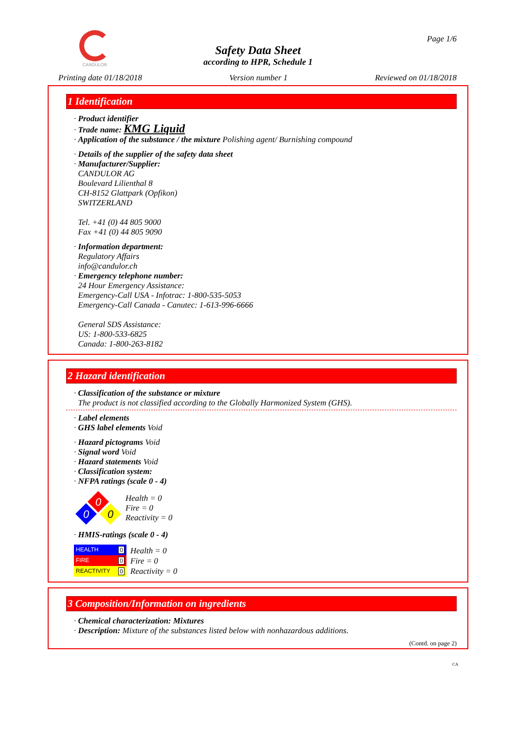CANDULOR
Page 1/6
Safety Data Sheet
according to HPR, Schedule 1
Printing date 01/18/2018 Version number 1 Reviewed on 01/18/2018
1 Identification
· Product identifier
· Trade name: KMG Liquid
· Application of the substance / the mixture Polishing agent/ Burnishing compound
· Details of the supplier of the safety data sheet
· Manufacturer/Supplier:
CANDULOR AG
Boulevard Lilienthal 8
CH-8152 Glattpark (Opfikon)
SWITZERLAND
Tel. +41 (0) 44 805 9000
Fax +41 (0) 44 805 9090
· Information department:
Regulatory Affairs
info@candulor.ch
· Emergency telephone number:
24 Hour Emergency Assistance:
Emergency-Call USA - Infotrac: 1-800-535-5053
Emergency-Call Canada - Canutec: 1-613-996-6666
General SDS Assistance:
US: 1-800-533-6825
Canada: 1-800-263-8182
2 Hazard identification
· Classification of the substance or mixture
The product is not classified according to the Globally Harmonized System (GHS).
· Label elements
· GHS label elements Void
· Hazard pictograms Void
· Signal word Void
· Hazard statements Void
· Classification system:
· NFPA ratings (scale 0 - 4)
0
0
0
Health = 0
Fire = 0
Reactivity = 0
· HMIS-ratings (scale 0 - 4)
| HEALTH 0 |
| FIRE 0 |
| REACTIVITY 0 |
Health = 0
Fire = 0
Reactivity = 0
3 Composition/Information on ingredients
· Chemical characterization: Mixtures
· Description: Mixture of the substances listed below with nonhazardous additions.
(Contd. on page 2)
CA